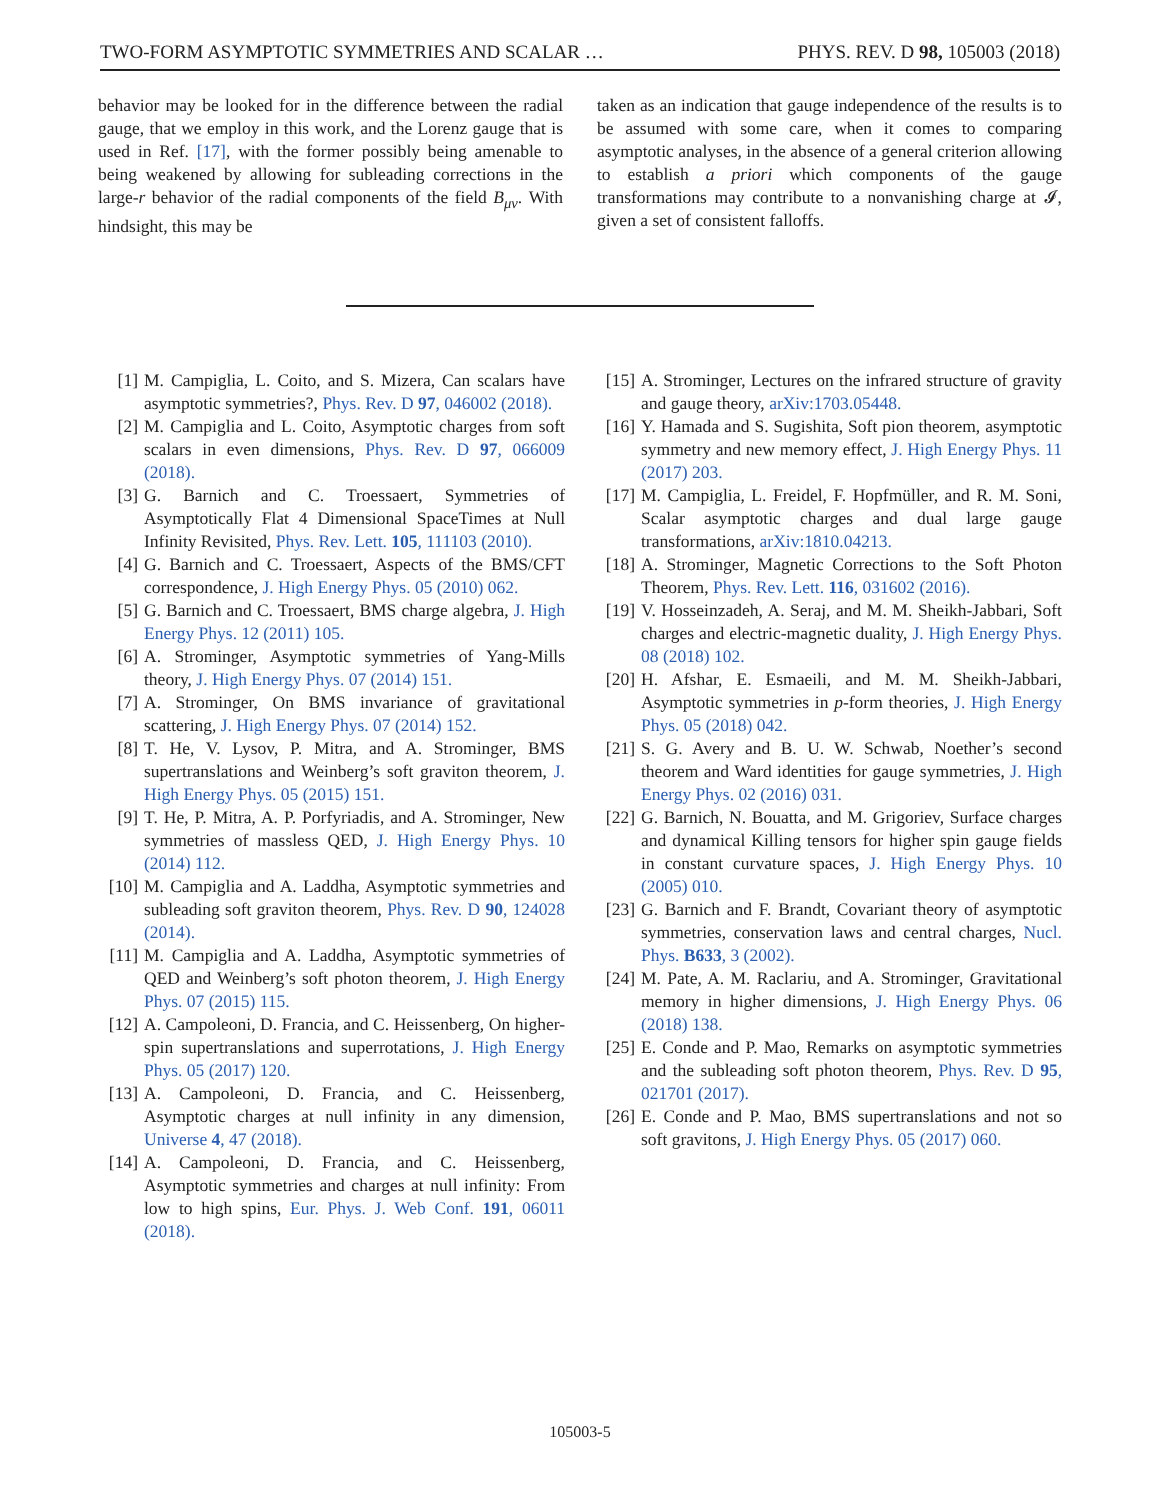TWO-FORM ASYMPTOTIC SYMMETRIES AND SCALAR … PHYS. REV. D 98, 105003 (2018)
behavior may be looked for in the difference between the radial gauge, that we employ in this work, and the Lorenz gauge that is used in Ref. [17], with the former possibly being amenable to being weakened by allowing for subleading corrections in the large-r behavior of the radial components of the field B<sub>μν</sub>. With hindsight, this may be
taken as an indication that gauge independence of the results is to be assumed with some care, when it comes to comparing asymptotic analyses, in the absence of a general criterion allowing to establish a priori which components of the gauge transformations may contribute to a nonvanishing charge at 𝓘, given a set of consistent falloffs.
[1] M. Campiglia, L. Coito, and S. Mizera, Can scalars have asymptotic symmetries?, Phys. Rev. D 97, 046002 (2018).
[2] M. Campiglia and L. Coito, Asymptotic charges from soft scalars in even dimensions, Phys. Rev. D 97, 066009 (2018).
[3] G. Barnich and C. Troessaert, Symmetries of Asymptotically Flat 4 Dimensional SpaceTimes at Null Infinity Revisited, Phys. Rev. Lett. 105, 111103 (2010).
[4] G. Barnich and C. Troessaert, Aspects of the BMS/CFT correspondence, J. High Energy Phys. 05 (2010) 062.
[5] G. Barnich and C. Troessaert, BMS charge algebra, J. High Energy Phys. 12 (2011) 105.
[6] A. Strominger, Asymptotic symmetries of Yang-Mills theory, J. High Energy Phys. 07 (2014) 151.
[7] A. Strominger, On BMS invariance of gravitational scattering, J. High Energy Phys. 07 (2014) 152.
[8] T. He, V. Lysov, P. Mitra, and A. Strominger, BMS supertranslations and Weinberg’s soft graviton theorem, J. High Energy Phys. 05 (2015) 151.
[9] T. He, P. Mitra, A. P. Porfyriadis, and A. Strominger, New symmetries of massless QED, J. High Energy Phys. 10 (2014) 112.
[10] M. Campiglia and A. Laddha, Asymptotic symmetries and subleading soft graviton theorem, Phys. Rev. D 90, 124028 (2014).
[11] M. Campiglia and A. Laddha, Asymptotic symmetries of QED and Weinberg’s soft photon theorem, J. High Energy Phys. 07 (2015) 115.
[12] A. Campoleoni, D. Francia, and C. Heissenberg, On higher-spin supertranslations and superrotations, J. High Energy Phys. 05 (2017) 120.
[13] A. Campoleoni, D. Francia, and C. Heissenberg, Asymptotic charges at null infinity in any dimension, Universe 4, 47 (2018).
[14] A. Campoleoni, D. Francia, and C. Heissenberg, Asymptotic symmetries and charges at null infinity: From low to high spins, Eur. Phys. J. Web Conf. 191, 06011 (2018).
[15] A. Strominger, Lectures on the infrared structure of gravity and gauge theory, arXiv:1703.05448.
[16] Y. Hamada and S. Sugishita, Soft pion theorem, asymptotic symmetry and new memory effect, J. High Energy Phys. 11 (2017) 203.
[17] M. Campiglia, L. Freidel, F. Hopfmüller, and R. M. Soni, Scalar asymptotic charges and dual large gauge transformations, arXiv:1810.04213.
[18] A. Strominger, Magnetic Corrections to the Soft Photon Theorem, Phys. Rev. Lett. 116, 031602 (2016).
[19] V. Hosseinzadeh, A. Seraj, and M. M. Sheikh-Jabbari, Soft charges and electric-magnetic duality, J. High Energy Phys. 08 (2018) 102.
[20] H. Afshar, E. Esmaeili, and M. M. Sheikh-Jabbari, Asymptotic symmetries in p-form theories, J. High Energy Phys. 05 (2018) 042.
[21] S. G. Avery and B. U. W. Schwab, Noether’s second theorem and Ward identities for gauge symmetries, J. High Energy Phys. 02 (2016) 031.
[22] G. Barnich, N. Bouatta, and M. Grigoriev, Surface charges and dynamical Killing tensors for higher spin gauge fields in constant curvature spaces, J. High Energy Phys. 10 (2005) 010.
[23] G. Barnich and F. Brandt, Covariant theory of asymptotic symmetries, conservation laws and central charges, Nucl. Phys. B633, 3 (2002).
[24] M. Pate, A. M. Raclariu, and A. Strominger, Gravitational memory in higher dimensions, J. High Energy Phys. 06 (2018) 138.
[25] E. Conde and P. Mao, Remarks on asymptotic symmetries and the subleading soft photon theorem, Phys. Rev. D 95, 021701 (2017).
[26] E. Conde and P. Mao, BMS supertranslations and not so soft gravitons, J. High Energy Phys. 05 (2017) 060.
105003-5